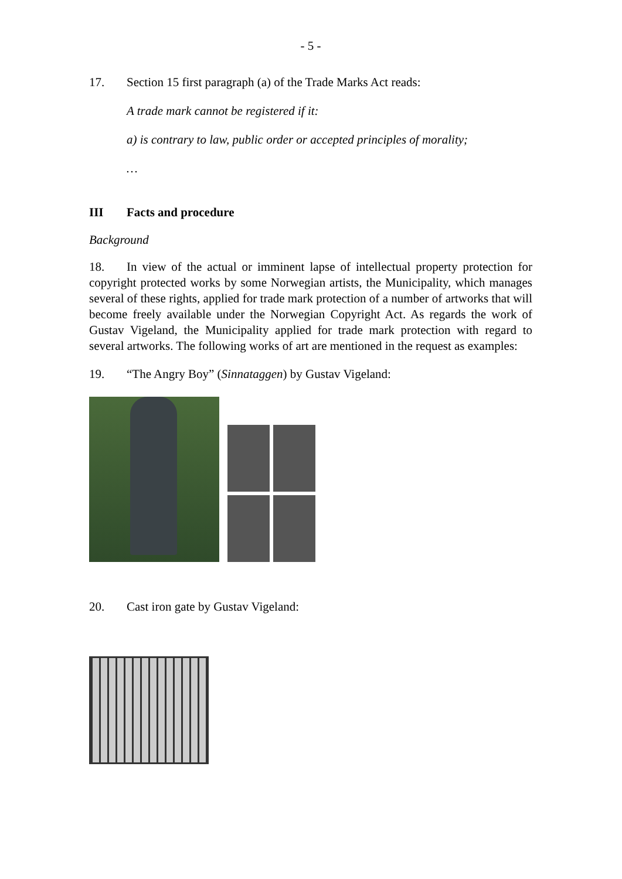- 5 -
17. Section 15 first paragraph (a) of the Trade Marks Act reads:
A trade mark cannot be registered if it:
a) is contrary to law, public order or accepted principles of morality;
…
III Facts and procedure
Background
18. In view of the actual or imminent lapse of intellectual property protection for copyright protected works by some Norwegian artists, the Municipality, which manages several of these rights, applied for trade mark protection of a number of artworks that will become freely available under the Norwegian Copyright Act. As regards the work of Gustav Vigeland, the Municipality applied for trade mark protection with regard to several artworks. The following works of art are mentioned in the request as examples:
19. “The Angry Boy” (Sinnataggen) by Gustav Vigeland:
20. Cast iron gate by Gustav Vigeland: